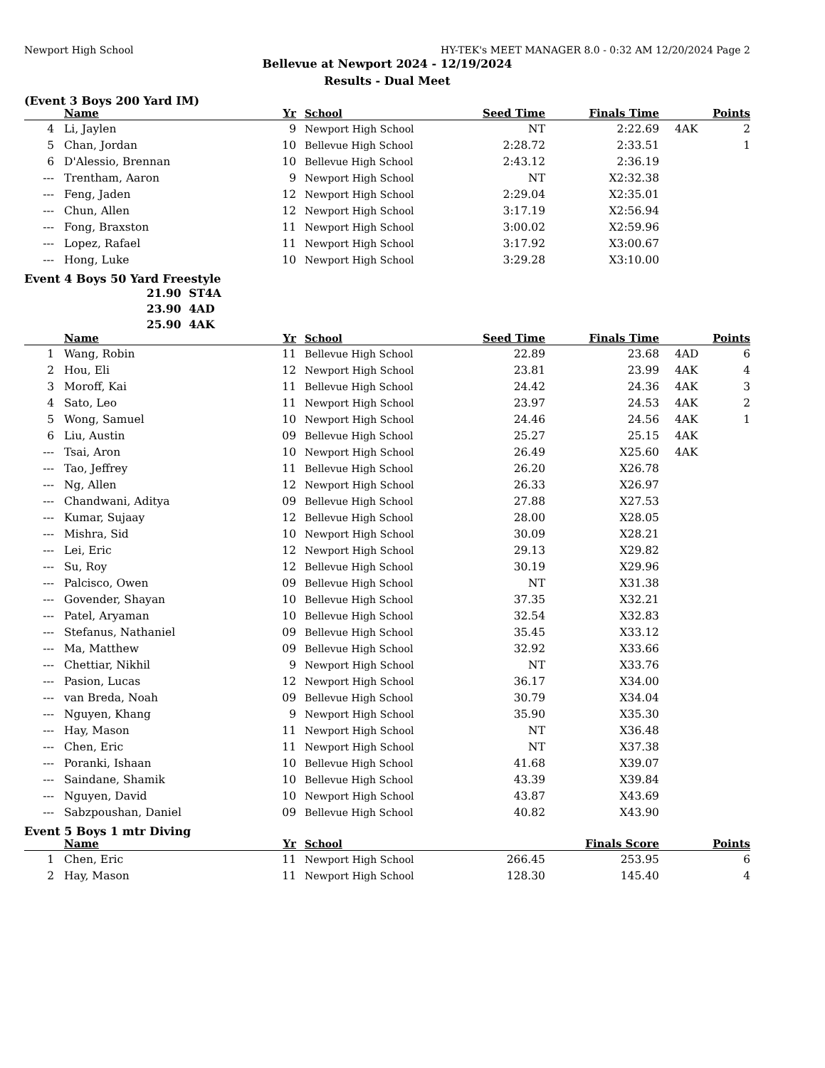Newport High School HY-TEK's MEET MANAGER 8.0 - 0:32 AM 12/20/2024 Page 2
Bellevue at Newport 2024 - 12/19/2024
Results - Dual Meet
(Event 3 Boys 200 Yard IM)
| | Name | Yr | School | Seed Time | Finals Time | | Points |
| --- | --- | --- | --- | --- | --- | --- | --- |
| 4 | Li, Jaylen | 9 | Newport High School | NT | 2:22.69 | 4AK | 2 |
| 5 | Chan, Jordan | 10 | Bellevue High School | 2:28.72 | 2:33.51 | | 1 |
| 6 | D'Alessio, Brennan | 10 | Bellevue High School | 2:43.12 | 2:36.19 | | |
| --- | Trentham, Aaron | 9 | Newport High School | NT | X2:32.38 | | |
| --- | Feng, Jaden | 12 | Newport High School | 2:29.04 | X2:35.01 | | |
| --- | Chun, Allen | 12 | Newport High School | 3:17.19 | X2:56.94 | | |
| --- | Fong, Braxston | 11 | Newport High School | 3:00.02 | X2:59.96 | | |
| --- | Lopez, Rafael | 11 | Newport High School | 3:17.92 | X3:00.67 | | |
| --- | Hong, Luke | 10 | Newport High School | 3:29.28 | X3:10.00 | | |
Event 4 Boys 50 Yard Freestyle
21.90 ST4A
23.90 4AD
25.90 4AK
| | Name | Yr | School | Seed Time | Finals Time | | Points |
| --- | --- | --- | --- | --- | --- | --- | --- |
| 1 | Wang, Robin | 11 | Bellevue High School | 22.89 | 23.68 | 4AD | 6 |
| 2 | Hou, Eli | 12 | Newport High School | 23.81 | 23.99 | 4AK | 4 |
| 3 | Moroff, Kai | 11 | Bellevue High School | 24.42 | 24.36 | 4AK | 3 |
| 4 | Sato, Leo | 11 | Newport High School | 23.97 | 24.53 | 4AK | 2 |
| 5 | Wong, Samuel | 10 | Newport High School | 24.46 | 24.56 | 4AK | 1 |
| 6 | Liu, Austin | 09 | Bellevue High School | 25.27 | 25.15 | 4AK | |
| --- | Tsai, Aron | 10 | Newport High School | 26.49 | X25.60 | 4AK | |
| --- | Tao, Jeffrey | 11 | Bellevue High School | 26.20 | X26.78 | | |
| --- | Ng, Allen | 12 | Newport High School | 26.33 | X26.97 | | |
| --- | Chandwani, Aditya | 09 | Bellevue High School | 27.88 | X27.53 | | |
| --- | Kumar, Sujaay | 12 | Bellevue High School | 28.00 | X28.05 | | |
| --- | Mishra, Sid | 10 | Newport High School | 30.09 | X28.21 | | |
| --- | Lei, Eric | 12 | Newport High School | 29.13 | X29.82 | | |
| --- | Su, Roy | 12 | Bellevue High School | 30.19 | X29.96 | | |
| --- | Palcisco, Owen | 09 | Bellevue High School | NT | X31.38 | | |
| --- | Govender, Shayan | 10 | Bellevue High School | 37.35 | X32.21 | | |
| --- | Patel, Aryaman | 10 | Bellevue High School | 32.54 | X32.83 | | |
| --- | Stefanus, Nathaniel | 09 | Bellevue High School | 35.45 | X33.12 | | |
| --- | Ma, Matthew | 09 | Bellevue High School | 32.92 | X33.66 | | |
| --- | Chettiar, Nikhil | 9 | Newport High School | NT | X33.76 | | |
| --- | Pasion, Lucas | 12 | Newport High School | 36.17 | X34.00 | | |
| --- | van Breda, Noah | 09 | Bellevue High School | 30.79 | X34.04 | | |
| --- | Nguyen, Khang | 9 | Newport High School | 35.90 | X35.30 | | |
| --- | Hay, Mason | 11 | Newport High School | NT | X36.48 | | |
| --- | Chen, Eric | 11 | Newport High School | NT | X37.38 | | |
| --- | Poranki, Ishaan | 10 | Bellevue High School | 41.68 | X39.07 | | |
| --- | Saindane, Shamik | 10 | Bellevue High School | 43.39 | X39.84 | | |
| --- | Nguyen, David | 10 | Newport High School | 43.87 | X43.69 | | |
| --- | Sabzpoushan, Daniel | 09 | Bellevue High School | 40.82 | X43.90 | | |
Event 5 Boys 1 mtr Diving
| | Name | Yr | School | | Finals Score | | Points |
| --- | --- | --- | --- | --- | --- | --- | --- |
| 1 | Chen, Eric | 11 | Newport High School | 266.45 | 253.95 | | 6 |
| 2 | Hay, Mason | 11 | Newport High School | 128.30 | 145.40 | | 4 |